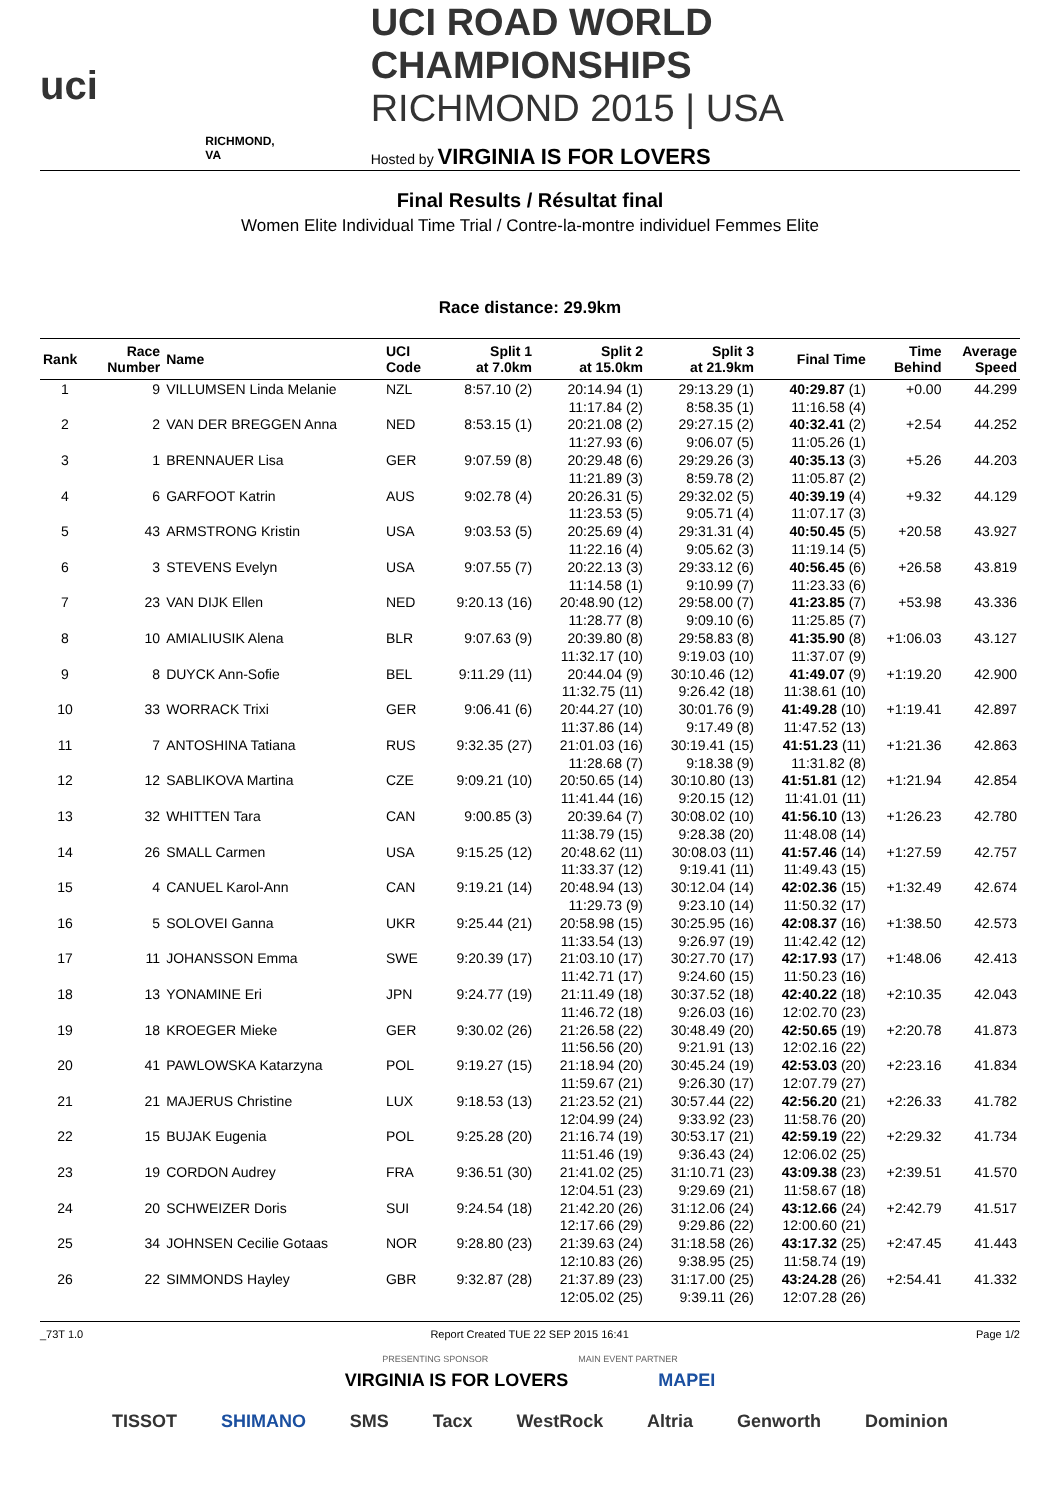uci
RICHMOND, VA
UCI ROAD WORLD CHAMPIONSHIPS
RICHMOND 2015 | USA
Hosted by VIRGINIA IS FOR LOVERS
Final Results / Résultat final
Women Elite Individual Time Trial / Contre-la-montre individuel Femmes Elite
Race distance: 29.9km
| Rank | Race Number | Name | UCI Code | Split 1 at 7.0km | Split 2 at 15.0km | Split 3 at 21.9km | Final Time | Time Behind | Average Speed |
| --- | --- | --- | --- | --- | --- | --- | --- | --- | --- |
| 1 | 9 | VILLUMSEN Linda Melanie | NZL | 8:57.10 (2) | 20:14.94 (1) | 29:13.29 (1) | 40:29.87 (1) | +0.00 | 44.299 |
| | | | | | 11:17.84 (2) | 8:58.35 (1) | 11:16.58 (4) | | |
| 2 | 2 | VAN DER BREGGEN Anna | NED | 8:53.15 (1) | 20:21.08 (2) | 29:27.15 (2) | 40:32.41 (2) | +2.54 | 44.252 |
| | | | | | 11:27.93 (6) | 9:06.07 (5) | 11:05.26 (1) | | |
| 3 | 1 | BRENNAUER Lisa | GER | 9:07.59 (8) | 20:29.48 (6) | 29:29.26 (3) | 40:35.13 (3) | +5.26 | 44.203 |
| | | | | | 11:21.89 (3) | 8:59.78 (2) | 11:05.87 (2) | | |
| 4 | 6 | GARFOOT Katrin | AUS | 9:02.78 (4) | 20:26.31 (5) | 29:32.02 (5) | 40:39.19 (4) | +9.32 | 44.129 |
| | | | | | 11:23.53 (5) | 9:05.71 (4) | 11:07.17 (3) | | |
| 5 | 43 | ARMSTRONG Kristin | USA | 9:03.53 (5) | 20:25.69 (4) | 29:31.31 (4) | 40:50.45 (5) | +20.58 | 43.927 |
| | | | | | 11:22.16 (4) | 9:05.62 (3) | 11:19.14 (5) | | |
| 6 | 3 | STEVENS Evelyn | USA | 9:07.55 (7) | 20:22.13 (3) | 29:33.12 (6) | 40:56.45 (6) | +26.58 | 43.819 |
| | | | | | 11:14.58 (1) | 9:10.99 (7) | 11:23.33 (6) | | |
| 7 | 23 | VAN DIJK Ellen | NED | 9:20.13 (16) | 20:48.90 (12) | 29:58.00 (7) | 41:23.85 (7) | +53.98 | 43.336 |
| | | | | | 11:28.77 (8) | 9:09.10 (6) | 11:25.85 (7) | | |
| 8 | 10 | AMIALIUSIK Alena | BLR | 9:07.63 (9) | 20:39.80 (8) | 29:58.83 (8) | 41:35.90 (8) | +1:06.03 | 43.127 |
| | | | | | 11:32.17 (10) | 9:19.03 (10) | 11:37.07 (9) | | |
| 9 | 8 | DUYCK Ann-Sofie | BEL | 9:11.29 (11) | 20:44.04 (9) | 30:10.46 (12) | 41:49.07 (9) | +1:19.20 | 42.900 |
| | | | | | 11:32.75 (11) | 9:26.42 (18) | 11:38.61 (10) | | |
| 10 | 33 | WORRACK Trixi | GER | 9:06.41 (6) | 20:44.27 (10) | 30:01.76 (9) | 41:49.28 (10) | +1:19.41 | 42.897 |
| | | | | | 11:37.86 (14) | 9:17.49 (8) | 11:47.52 (13) | | |
| 11 | 7 | ANTOSHINA Tatiana | RUS | 9:32.35 (27) | 21:01.03 (16) | 30:19.41 (15) | 41:51.23 (11) | +1:21.36 | 42.863 |
| | | | | | 11:28.68 (7) | 9:18.38 (9) | 11:31.82 (8) | | |
| 12 | 12 | SABLIKOVA Martina | CZE | 9:09.21 (10) | 20:50.65 (14) | 30:10.80 (13) | 41:51.81 (12) | +1:21.94 | 42.854 |
| | | | | | 11:41.44 (16) | 9:20.15 (12) | 11:41.01 (11) | | |
| 13 | 32 | WHITTEN Tara | CAN | 9:00.85 (3) | 20:39.64 (7) | 30:08.02 (10) | 41:56.10 (13) | +1:26.23 | 42.780 |
| | | | | | 11:38.79 (15) | 9:28.38 (20) | 11:48.08 (14) | | |
| 14 | 26 | SMALL Carmen | USA | 9:15.25 (12) | 20:48.62 (11) | 30:08.03 (11) | 41:57.46 (14) | +1:27.59 | 42.757 |
| | | | | | 11:33.37 (12) | 9:19.41 (11) | 11:49.43 (15) | | |
| 15 | 4 | CANUEL Karol-Ann | CAN | 9:19.21 (14) | 20:48.94 (13) | 30:12.04 (14) | 42:02.36 (15) | +1:32.49 | 42.674 |
| | | | | | 11:29.73 (9) | 9:23.10 (14) | 11:50.32 (17) | | |
| 16 | 5 | SOLOVEI Ganna | UKR | 9:25.44 (21) | 20:58.98 (15) | 30:25.95 (16) | 42:08.37 (16) | +1:38.50 | 42.573 |
| | | | | | 11:33.54 (13) | 9:26.97 (19) | 11:42.42 (12) | | |
| 17 | 11 | JOHANSSON Emma | SWE | 9:20.39 (17) | 21:03.10 (17) | 30:27.70 (17) | 42:17.93 (17) | +1:48.06 | 42.413 |
| | | | | | 11:42.71 (17) | 9:24.60 (15) | 11:50.23 (16) | | |
| 18 | 13 | YONAMINE Eri | JPN | 9:24.77 (19) | 21:11.49 (18) | 30:37.52 (18) | 42:40.22 (18) | +2:10.35 | 42.043 |
| | | | | | 11:46.72 (18) | 9:26.03 (16) | 12:02.70 (23) | | |
| 19 | 18 | KROEGER Mieke | GER | 9:30.02 (26) | 21:26.58 (22) | 30:48.49 (20) | 42:50.65 (19) | +2:20.78 | 41.873 |
| | | | | | 11:56.56 (20) | 9:21.91 (13) | 12:02.16 (22) | | |
| 20 | 41 | PAWLOWSKA Katarzyna | POL | 9:19.27 (15) | 21:18.94 (20) | 30:45.24 (19) | 42:53.03 (20) | +2:23.16 | 41.834 |
| | | | | | 11:59.67 (21) | 9:26.30 (17) | 12:07.79 (27) | | |
| 21 | 21 | MAJERUS Christine | LUX | 9:18.53 (13) | 21:23.52 (21) | 30:57.44 (22) | 42:56.20 (21) | +2:26.33 | 41.782 |
| | | | | | 12:04.99 (24) | 9:33.92 (23) | 11:58.76 (20) | | |
| 22 | 15 | BUJAK Eugenia | POL | 9:25.28 (20) | 21:16.74 (19) | 30:53.17 (21) | 42:59.19 (22) | +2:29.32 | 41.734 |
| | | | | | 11:51.46 (19) | 9:36.43 (24) | 12:06.02 (25) | | |
| 23 | 19 | CORDON Audrey | FRA | 9:36.51 (30) | 21:41.02 (25) | 31:10.71 (23) | 43:09.38 (23) | +2:39.51 | 41.570 |
| | | | | | 12:04.51 (23) | 9:29.69 (21) | 11:58.67 (18) | | |
| 24 | 20 | SCHWEIZER Doris | SUI | 9:24.54 (18) | 21:42.20 (26) | 31:12.06 (24) | 43:12.66 (24) | +2:42.79 | 41.517 |
| | | | | | 12:17.66 (29) | 9:29.86 (22) | 12:00.60 (21) | | |
| 25 | 34 | JOHNSEN Cecilie Gotaas | NOR | 9:28.80 (23) | 21:39.63 (24) | 31:18.58 (26) | 43:17.32 (25) | +2:47.45 | 41.443 |
| | | | | | 12:10.83 (26) | 9:38.95 (25) | 11:58.74 (19) | | |
| 26 | 22 | SIMMONDS Hayley | GBR | 9:32.87 (28) | 21:37.89 (23) | 31:17.00 (25) | 43:24.28 (26) | +2:54.41 | 41.332 |
| | | | | | 12:05.02 (25) | 9:39.11 (26) | 12:07.28 (26) | | |
_73T 1.0 Report Created TUE 22 SEP 2015 16:41 Page 1/2
PRESENTING SPONSOR MAIN EVENT PARTNER
VIRGINIA IS FOR LOVERS MAPEI
TISSOT SHIMANO SMS Tacx WestRock Altria Genworth Dominion